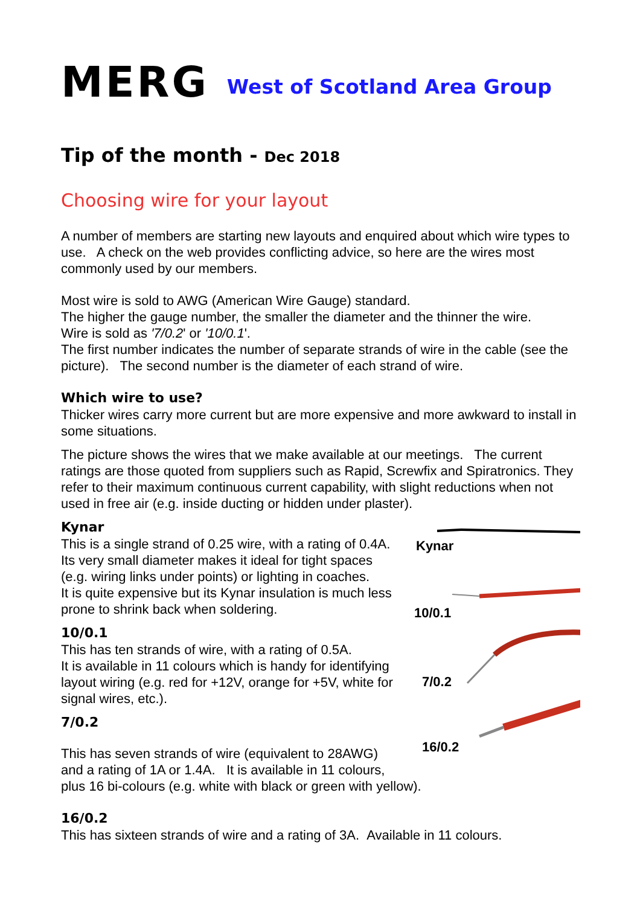MERG West of Scotland Area Group
Tip of the month - Dec 2018
Choosing wire for your layout
A number of members are starting new layouts and enquired about which wire types to use. A check on the web provides conflicting advice, so here are the wires most commonly used by our members.
Most wire is sold to AWG (American Wire Gauge) standard.
The higher the gauge number, the smaller the diameter and the thinner the wire.
Wire is sold as '7/0.2' or '10/0.1'.
The first number indicates the number of separate strands of wire in the cable (see the picture). The second number is the diameter of each strand of wire.
Which wire to use?
Thicker wires carry more current but are more expensive and more awkward to install in some situations.
The picture shows the wires that we make available at our meetings. The current ratings are those quoted from suppliers such as Rapid, Screwfix and Spiratronics. They refer to their maximum continuous current capability, with slight reductions when not used in free air (e.g. inside ducting or hidden under plaster).
Kynar
This is a single strand of 0.25 wire, with a rating of 0.4A. Its very small diameter makes it ideal for tight spaces (e.g. wiring links under points) or lighting in coaches.
It is quite expensive but its Kynar insulation is much less prone to shrink back when soldering.
10/0.1
This has ten strands of wire, with a rating of 0.5A.
It is available in 11 colours which is handy for identifying layout wiring (e.g. red for +12V, orange for +5V, white for signal wires, etc.).
7/0.2
Kynar
10/0.1
7/0.2
16/0.2
This has seven strands of wire (equivalent to 28AWG)
and a rating of 1A or 1.4A. It is available in 11 colours,
plus 16 bi-colours (e.g. white with black or green with yellow).
16/0.2
This has sixteen strands of wire and a rating of 3A. Available in 11 colours.